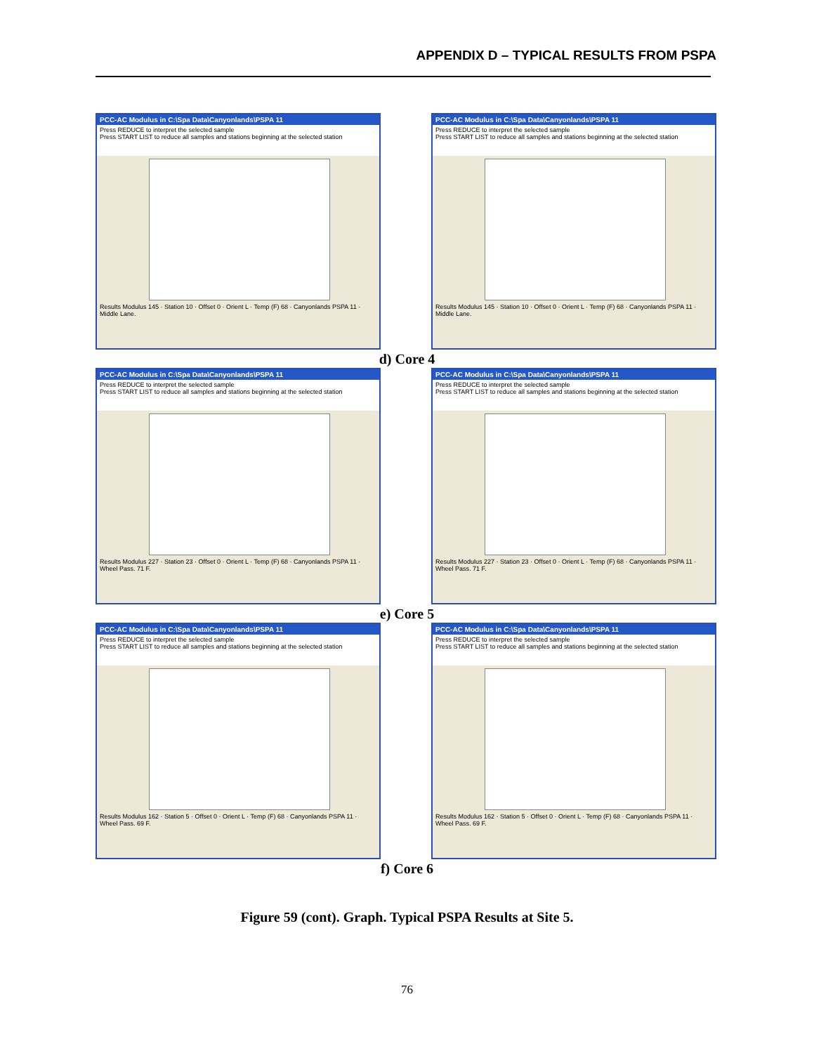APPENDIX D – TYPICAL RESULTS FROM PSPA
PCC-AC Modulus in C:\Spa Data\Canyonlands\PSPA 11
Press REDUCE to interpret the selected sample
Press START LIST to reduce all samples and stations beginning at the selected station
Results Modulus 145 · Station 10 · Offset 0 · Orient L · Temp (F) 68 · Canyonlands PSPA 11 · Middle Lane.
PCC-AC Modulus in C:\Spa Data\Canyonlands\PSPA 11
Press REDUCE to interpret the selected sample
Press START LIST to reduce all samples and stations beginning at the selected station
Results Modulus 145 · Station 10 · Offset 0 · Orient L · Temp (F) 68 · Canyonlands PSPA 11 · Middle Lane.
d) Core 4
PCC-AC Modulus in C:\Spa Data\Canyonlands\PSPA 11
Press REDUCE to interpret the selected sample
Press START LIST to reduce all samples and stations beginning at the selected station
Results Modulus 227 · Station 23 · Offset 0 · Orient L · Temp (F) 68 · Canyonlands PSPA 11 · Wheel Pass. 71 F.
PCC-AC Modulus in C:\Spa Data\Canyonlands\PSPA 11
Press REDUCE to interpret the selected sample
Press START LIST to reduce all samples and stations beginning at the selected station
Results Modulus 227 · Station 23 · Offset 0 · Orient L · Temp (F) 68 · Canyonlands PSPA 11 · Wheel Pass. 71 F.
e) Core 5
PCC-AC Modulus in C:\Spa Data\Canyonlands\PSPA 11
Press REDUCE to interpret the selected sample
Press START LIST to reduce all samples and stations beginning at the selected station
Results Modulus 162 · Station 5 · Offset 0 · Orient L · Temp (F) 68 · Canyonlands PSPA 11 · Wheel Pass. 69 F.
PCC-AC Modulus in C:\Spa Data\Canyonlands\PSPA 11
Press REDUCE to interpret the selected sample
Press START LIST to reduce all samples and stations beginning at the selected station
Results Modulus 162 · Station 5 · Offset 0 · Orient L · Temp (F) 68 · Canyonlands PSPA 11 · Wheel Pass. 69 F.
f) Core 6
Figure 59 (cont). Graph. Typical PSPA Results at Site 5.
76